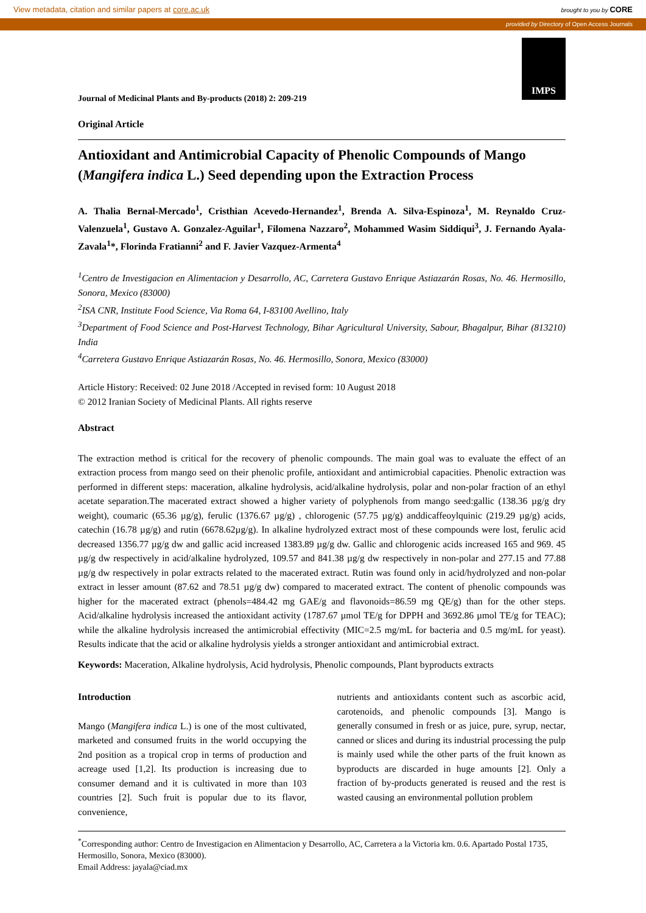View metadata, citation and similar papers at core.ac.uk brought to you by CORE
provided by Directory of Open Access Journals
IMPS
Journal of Medicinal Plants and By-products (2018) 2: 209-219
Original Article
Antioxidant and Antimicrobial Capacity of Phenolic Compounds of Mango (Mangifera indica L.) Seed depending upon the Extraction Process
A. Thalia Bernal-Mercado<sup>1</sup>, Cristhian Acevedo-Hernandez<sup>1</sup>, Brenda A. Silva-Espinoza<sup>1</sup>, M. Reynaldo Cruz-Valenzuela<sup>1</sup>, Gustavo A. Gonzalez-Aguilar<sup>1</sup>, Filomena Nazzaro<sup>2</sup>, Mohammed Wasim Siddiqui<sup>3</sup>, J. Fernando Ayala-Zavala<sup>1</sup>*, Florinda Fratianni<sup>2</sup> and F. Javier Vazquez-Armenta<sup>4</sup>
<sup>1</sup> Centro de Investigacion en Alimentacion y Desarrollo, AC, Carretera Gustavo Enrique Astiazarán Rosas, No. 46. Hermosillo, Sonora, Mexico (83000)
<sup>2</sup> ISA CNR, Institute Food Science, Via Roma 64, I-83100 Avellino, Italy
<sup>3</sup> Department of Food Science and Post-Harvest Technology, Bihar Agricultural University, Sabour, Bhagalpur, Bihar (813210) India
<sup>4</sup> Carretera Gustavo Enrique Astiazarán Rosas, No. 46. Hermosillo, Sonora, Mexico (83000)
Article History: Received: 02 June 2018 /Accepted in revised form: 10 August 2018
© 2012 Iranian Society of Medicinal Plants. All rights reserve
Abstract
The extraction method is critical for the recovery of phenolic compounds. The main goal was to evaluate the effect of an extraction process from mango seed on their phenolic profile, antioxidant and antimicrobial capacities. Phenolic extraction was performed in different steps: maceration, alkaline hydrolysis, acid/alkaline hydrolysis, polar and non-polar fraction of an ethyl acetate separation.The macerated extract showed a higher variety of polyphenols from mango seed:gallic (138.36 µg/g dry weight), coumaric (65.36 µg/g), ferulic (1376.67 µg/g) , chlorogenic (57.75 µg/g) anddicaffeoylquinic (219.29 µg/g) acids, catechin (16.78 µg/g) and rutin (6678.62µg/g). In alkaline hydrolyzed extract most of these compounds were lost, ferulic acid decreased 1356.77 µg/g dw and gallic acid increased 1383.89 µg/g dw. Gallic and chlorogenic acids increased 165 and 969. 45 µg/g dw respectively in acid/alkaline hydrolyzed, 109.57 and 841.38 µg/g dw respectively in non-polar and 277.15 and 77.88 µg/g dw respectively in polar extracts related to the macerated extract. Rutin was found only in acid/hydrolyzed and non-polar extract in lesser amount (87.62 and 78.51 µg/g dw) compared to macerated extract. The content of phenolic compounds was higher for the macerated extract (phenols=484.42 mg GAE/g and flavonoids=86.59 mg QE/g) than for the other steps. Acid/alkaline hydrolysis increased the antioxidant activity (1787.67 µmol TE/g for DPPH and 3692.86 µmol TE/g for TEAC); while the alkaline hydrolysis increased the antimicrobial effectivity (MIC=2.5 mg/mL for bacteria and 0.5 mg/mL for yeast). Results indicate that the acid or alkaline hydrolysis yields a stronger antioxidant and antimicrobial extract.
Keywords: Maceration, Alkaline hydrolysis, Acid hydrolysis, Phenolic compounds, Plant byproducts extracts
Introduction
Mango (Mangifera indica L.) is one of the most cultivated, marketed and consumed fruits in the world occupying the 2nd position as a tropical crop in terms of production and acreage used [1,2]. Its production is increasing due to consumer demand and it is cultivated in more than 103 countries [2]. Such fruit is popular due to its flavor, convenience,
nutrients and antioxidants content such as ascorbic acid, carotenoids, and phenolic compounds [3]. Mango is generally consumed in fresh or as juice, pure, syrup, nectar, canned or slices and during its industrial processing the pulp is mainly used while the other parts of the fruit known as byproducts are discarded in huge amounts [2]. Only a fraction of by-products generated is reused and the rest is wasted causing an environmental pollution problem
<sup>*</sup> Corresponding author: Centro de Investigacion en Alimentacion y Desarrollo, AC, Carretera a la Victoria km. 0.6. Apartado Postal 1735, Hermosillo, Sonora, Mexico (83000).
Email Address: jayala@ciad.mx